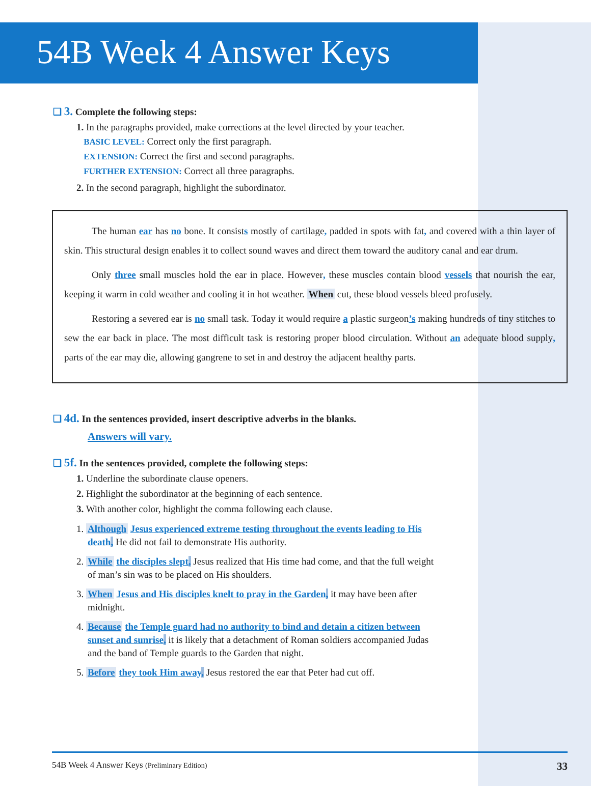54B Week 4 Answer Keys
❑ 3. Complete the following steps:
1. In the paragraphs provided, make corrections at the level directed by your teacher.
BASIC LEVEL: Correct only the first paragraph.
EXTENSION: Correct the first and second paragraphs.
FURTHER EXTENSION: Correct all three paragraphs.
2. In the second paragraph, highlight the subordinator.
The human ear has no bone. It consists mostly of cartilage, padded in spots with fat, and covered with a thin layer of skin. This structural design enables it to collect sound waves and direct them toward the auditory canal and ear drum.
Only three small muscles hold the ear in place. However, these muscles contain blood vessels that nourish the ear, keeping it warm in cold weather and cooling it in hot weather. When cut, these blood vessels bleed profusely.
Restoring a severed ear is no small task. Today it would require a plastic surgeon’s making hundreds of tiny stitches to sew the ear back in place. The most difficult task is restoring proper blood circulation. Without an adequate blood supply, parts of the ear may die, allowing gangrene to set in and destroy the adjacent healthy parts.
❑ 4d. In the sentences provided, insert descriptive adverbs in the blanks.
Answers will vary.
❑ 5f. In the sentences provided, complete the following steps:
1. Underline the subordinate clause openers.
2. Highlight the subordinator at the beginning of each sentence.
3. With another color, highlight the comma following each clause.
1. Although Jesus experienced extreme testing throughout the events leading to His death, He did not fail to demonstrate His authority.
2. While the disciples slept, Jesus realized that His time had come, and that the full weight of man’s sin was to be placed on His shoulders.
3. When Jesus and His disciples knelt to pray in the Garden, it may have been after midnight.
4. Because the Temple guard had no authority to bind and detain a citizen between sunset and sunrise, it is likely that a detachment of Roman soldiers accompanied Judas and the band of Temple guards to the Garden that night.
5. Before they took Him away, Jesus restored the ear that Peter had cut off.
54B Week 4 Answer Keys (Preliminary Edition) 33